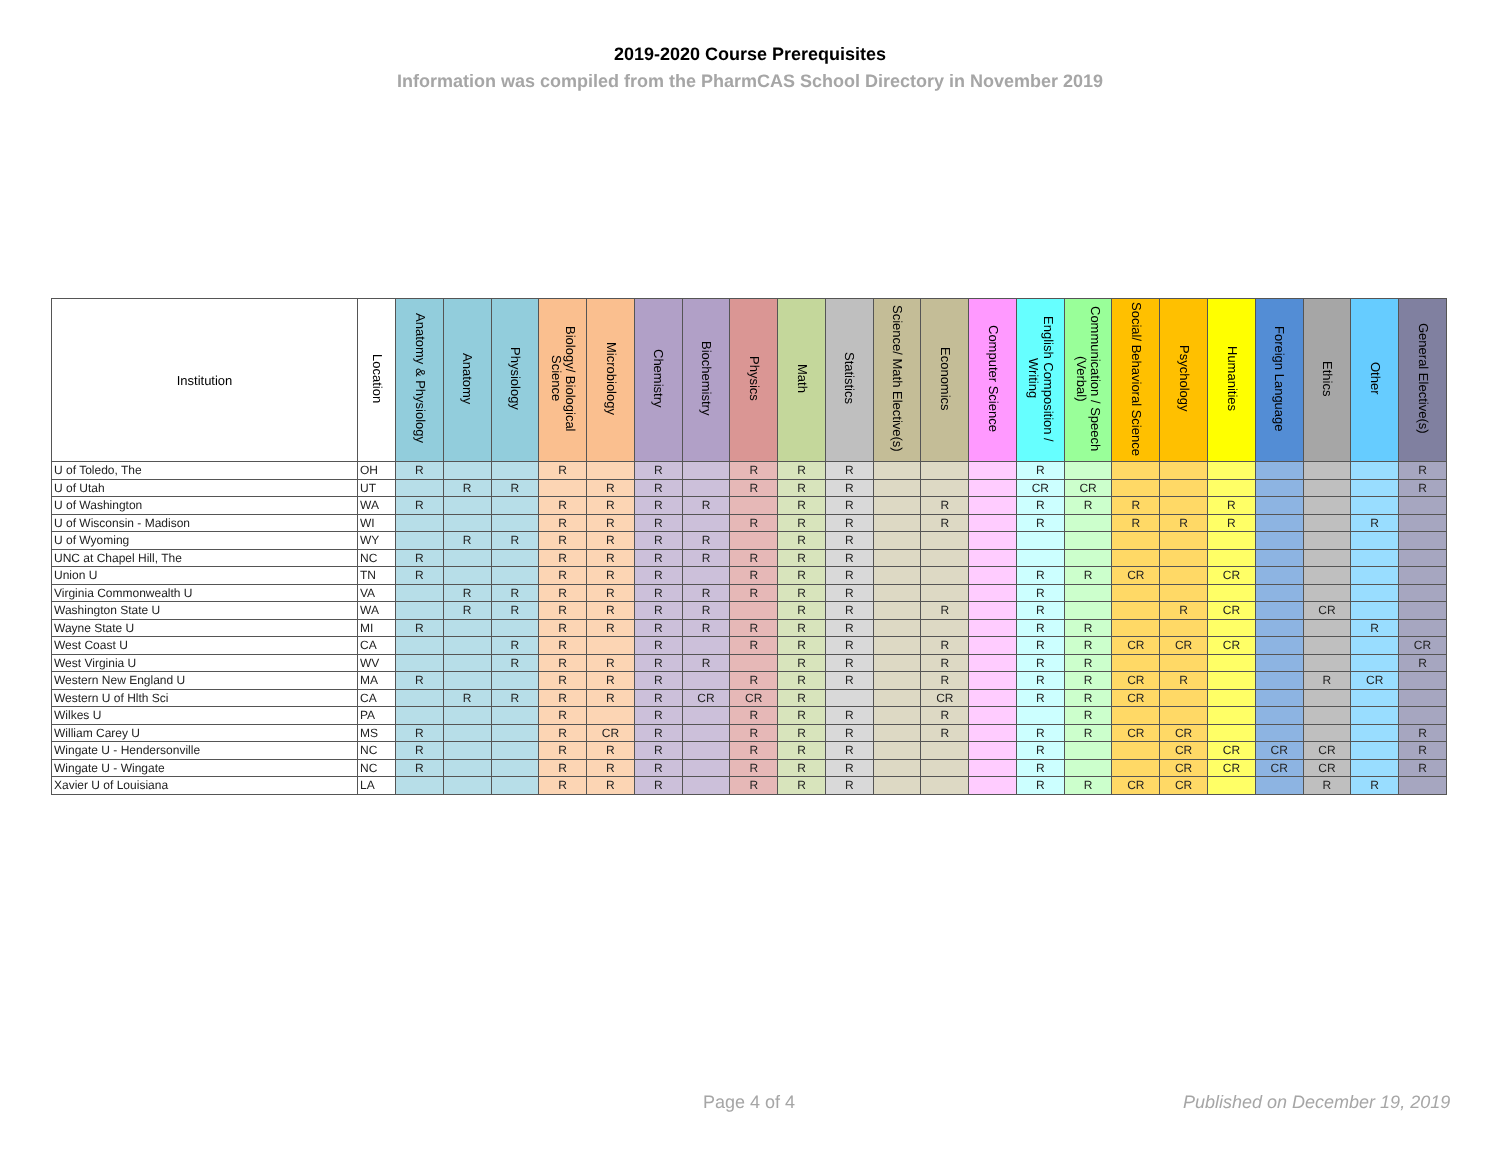2019-2020 Course Prerequisites
Information was compiled from the PharmCAS School Directory in November 2019
| Institution | Location | Anatomy & Physiology | Anatomy | Physiology | Biology/ Biological Science | Microbiology | Chemistry | Biochemistry | Physics | Math | Statistics | Science/ Math Elective(s) | Economics | Computer Science | English Composition / Writing | Communication / Speech (Verbal) | Social/ Behavioral Science | Psychology | Humanities | Foreign Language | Ethics | Other | General Elective(s) |
| --- | --- | --- | --- | --- | --- | --- | --- | --- | --- | --- | --- | --- | --- | --- | --- | --- | --- | --- | --- | --- | --- | --- | --- |
| U of Toledo, The | OH | R | | | R | | R | | R | R | R | | | | R | | | | | | | | R |
| U of Utah | UT | | R | R | | R | R | | R | R | R | | | | CR | CR | | | | | | | R |
| U of Washington | WA | R | | | R | R | R | R | | R | R | | R | | R | R | R | | R | | | | |
| U of Wisconsin - Madison | WI | | | | R | R | R | | R | R | R | | R | | R | | R | R | R | | | R | |
| U of Wyoming | WY | | R | R | R | R | R | R | | R | R | | | | | | | | | | | | |
| UNC at Chapel Hill, The | NC | R | | | R | R | R | R | R | R | R | | | | | | | | | | | | |
| Union U | TN | R | | | R | R | R | | R | R | R | | | | R | R | CR | | CR | | | | |
| Virginia Commonwealth U | VA | | R | R | R | R | R | R | R | R | R | | | | R | | | | | | | | |
| Washington State U | WA | | R | R | R | R | R | R | | R | R | | R | | R | | | R | CR | | CR | | |
| Wayne State U | MI | R | | | R | R | R | R | R | R | R | | | | R | R | | | | | | R | |
| West Coast U | CA | | | R | R | | R | | R | R | R | | R | | R | R | CR | CR | CR | | | | CR |
| West Virginia U | WV | | | R | R | R | R | R | | R | R | | R | | R | R | | | | | | | R |
| Western New England U | MA | R | | | R | R | R | | R | R | R | | R | | R | R | CR | R | | | R | CR | |
| Western U of Hlth Sci | CA | | R | R | R | R | R | CR | CR | R | | | CR | | R | R | CR | | | | | | |
| Wilkes U | PA | | | | R | | R | | R | R | R | | R | | | R | | | | | | | |
| William Carey U | MS | R | | | R | CR | R | | R | R | R | | R | | R | R | CR | CR | | | | | R |
| Wingate U - Hendersonville | NC | R | | | R | R | R | | R | R | R | | | | R | | | CR | CR | CR | CR | | R |
| Wingate U - Wingate | NC | R | | | R | R | R | | R | R | R | | | | R | | | CR | CR | CR | CR | | R |
| Xavier U of Louisiana | LA | | | | R | R | R | | R | R | R | | | | R | R | CR | CR | | | R | R | |
Page 4 of 4 Published on December 19, 2019